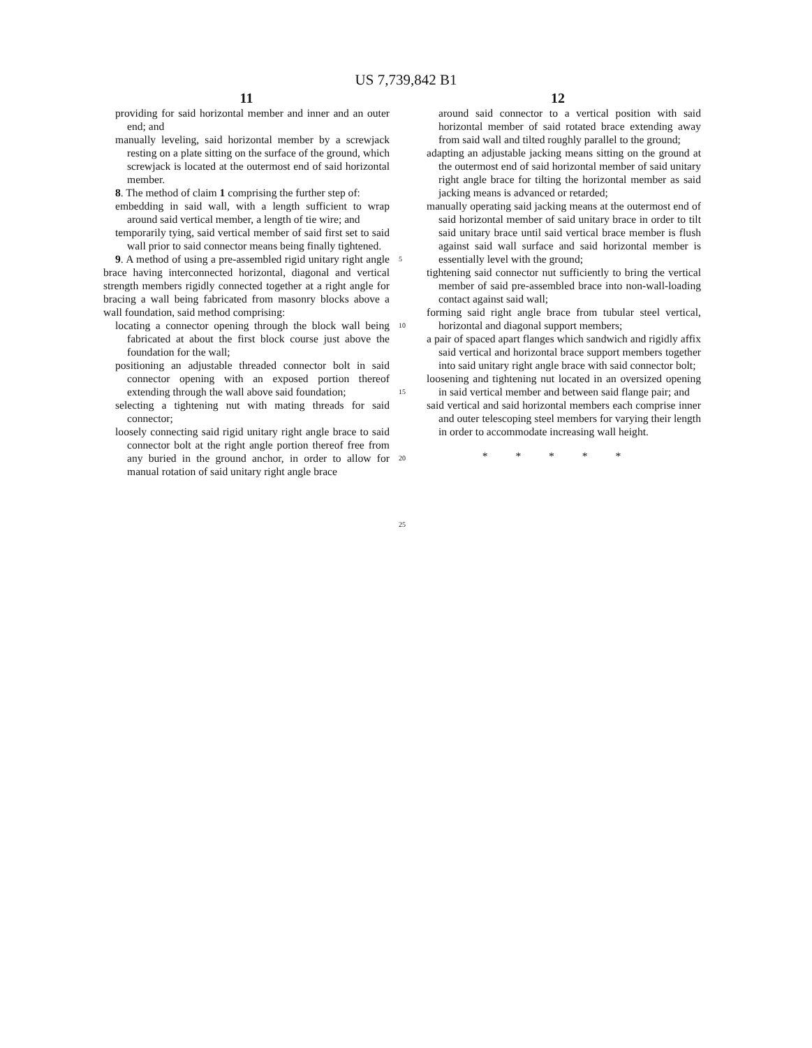US 7,739,842 B1
11
providing for said horizontal member and inner and an outer end; and
manually leveling, said horizontal member by a screwjack resting on a plate sitting on the surface of the ground, which screwjack is located at the outermost end of said horizontal member.
8. The method of claim 1 comprising the further step of:
embedding in said wall, with a length sufficient to wrap around said vertical member, a length of tie wire; and
temporarily tying, said vertical member of said first set to said wall prior to said connector means being finally tightened.
9. A method of using a pre-assembled rigid unitary right angle brace having interconnected horizontal, diagonal and vertical strength members rigidly connected together at a right angle for bracing a wall being fabricated from masonry blocks above a wall foundation, said method comprising:
locating a connector opening through the block wall being fabricated at about the first block course just above the foundation for the wall;
positioning an adjustable threaded connector bolt in said connector opening with an exposed portion thereof extending through the wall above said foundation;
selecting a tightening nut with mating threads for said connector;
loosely connecting said rigid unitary right angle brace to said connector bolt at the right angle portion thereof free from any buried in the ground anchor, in order to allow for manual rotation of said unitary right angle brace
5
10
15
20
25
12
around said connector to a vertical position with said horizontal member of said rotated brace extending away from said wall and tilted roughly parallel to the ground;
adapting an adjustable jacking means sitting on the ground at the outermost end of said horizontal member of said unitary right angle brace for tilting the horizontal member as said jacking means is advanced or retarded;
manually operating said jacking means at the outermost end of said horizontal member of said unitary brace in order to tilt said unitary brace until said vertical brace member is flush against said wall surface and said horizontal member is essentially level with the ground;
tightening said connector nut sufficiently to bring the vertical member of said pre-assembled brace into non-wall-loading contact against said wall;
forming said right angle brace from tubular steel vertical, horizontal and diagonal support members;
a pair of spaced apart flanges which sandwich and rigidly affix said vertical and horizontal brace support members together into said unitary right angle brace with said connector bolt;
loosening and tightening nut located in an oversized opening in said vertical member and between said flange pair; and
said vertical and said horizontal members each comprise inner and outer telescoping steel members for varying their length in order to accommodate increasing wall height.
* * * * *